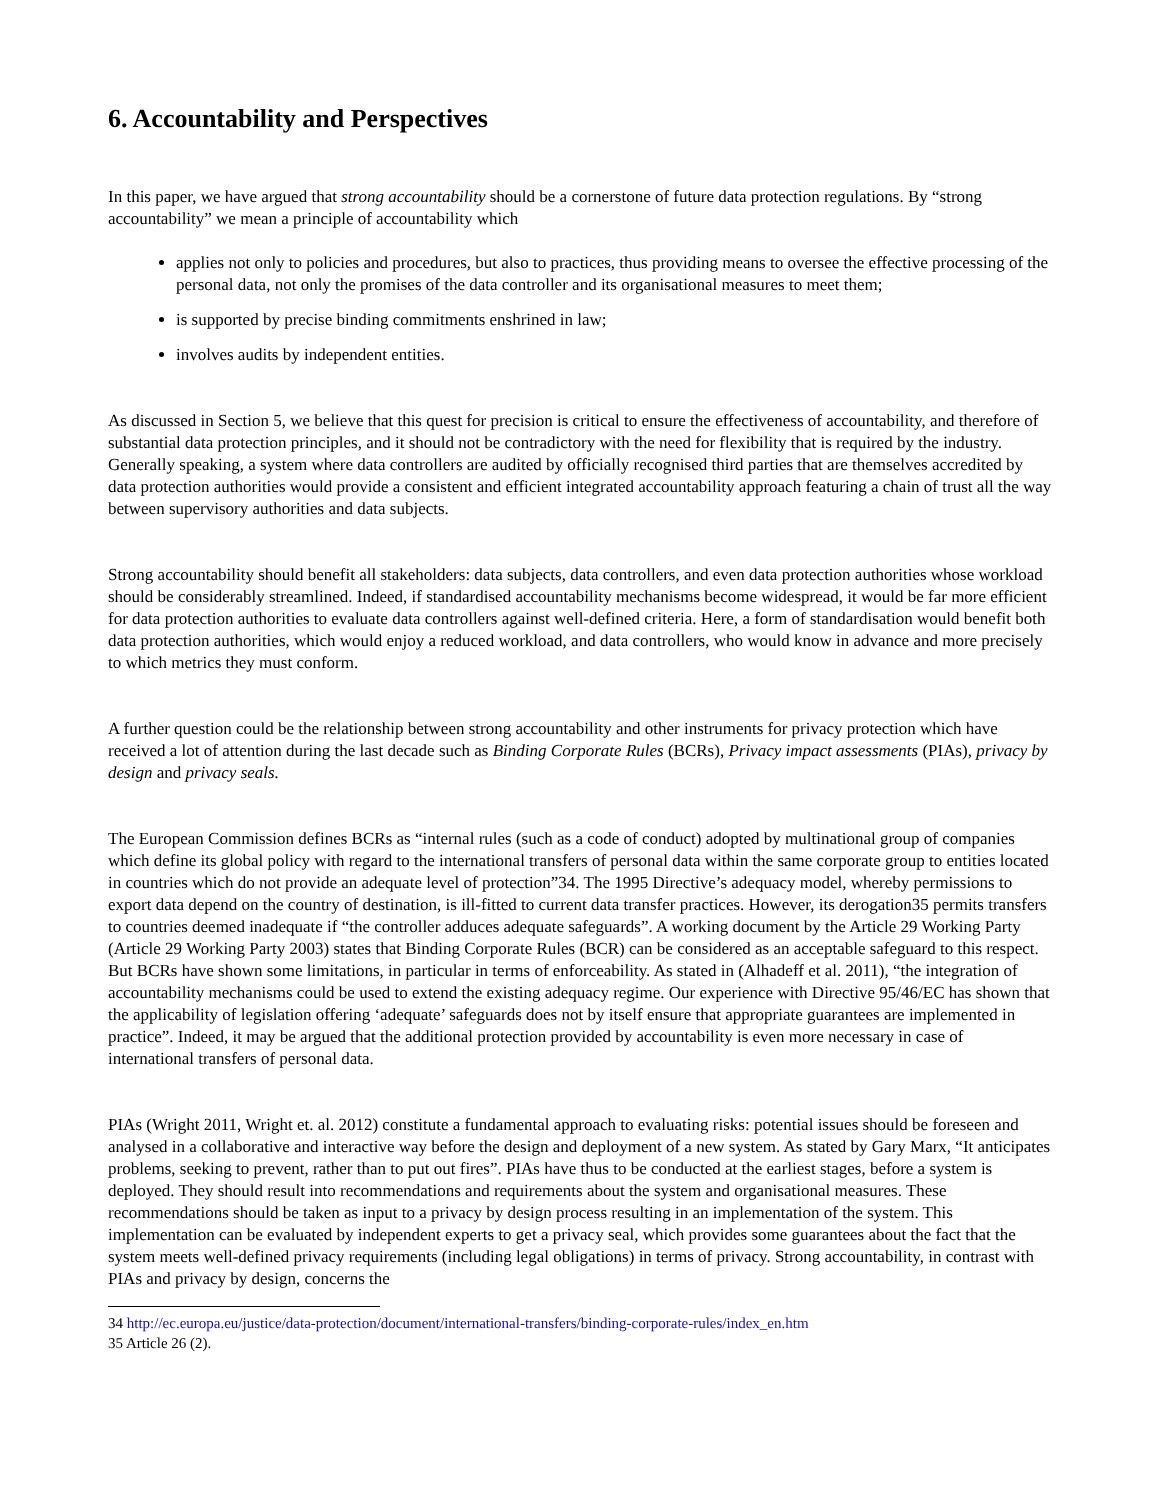6. Accountability and Perspectives
In this paper, we have argued that strong accountability should be a cornerstone of future data protection regulations. By “strong accountability” we mean a principle of accountability which
applies not only to policies and procedures, but also to practices, thus providing means to oversee the effective processing of the personal data, not only the promises of the data controller and its organisational measures to meet them;
is supported by precise binding commitments enshrined in law;
involves audits by independent entities.
As discussed in Section 5, we believe that this quest for precision is critical to ensure the effectiveness of accountability, and therefore of substantial data protection principles, and it should not be contradictory with the need for flexibility that is required by the industry. Generally speaking, a system where data controllers are audited by officially recognised third parties that are themselves accredited by data protection authorities would provide a consistent and efficient integrated accountability approach featuring a chain of trust all the way between supervisory authorities and data subjects.
Strong accountability should benefit all stakeholders: data subjects, data controllers, and even data protection authorities whose workload should be considerably streamlined. Indeed, if standardised accountability mechanisms become widespread, it would be far more efficient for data protection authorities to evaluate data controllers against well-defined criteria. Here, a form of standardisation would benefit both data protection authorities, which would enjoy a reduced workload, and data controllers, who would know in advance and more precisely to which metrics they must conform.
A further question could be the relationship between strong accountability and other instruments for privacy protection which have received a lot of attention during the last decade such as Binding Corporate Rules (BCRs), Privacy impact assessments (PIAs), privacy by design and privacy seals.
The European Commission defines BCRs as “internal rules (such as a code of conduct) adopted by multinational group of companies which define its global policy with regard to the international transfers of personal data within the same corporate group to entities located in countries which do not provide an adequate level of protection”34. The 1995 Directive’s adequacy model, whereby permissions to export data depend on the country of destination, is ill-fitted to current data transfer practices. However, its derogation35 permits transfers to countries deemed inadequate if “the controller adduces adequate safeguards”. A working document by the Article 29 Working Party (Article 29 Working Party 2003) states that Binding Corporate Rules (BCR) can be considered as an acceptable safeguard to this respect. But BCRs have shown some limitations, in particular in terms of enforceability. As stated in (Alhadeff et al. 2011), “the integration of accountability mechanisms could be used to extend the existing adequacy regime. Our experience with Directive 95/46/EC has shown that the applicability of legislation offering ‘adequate’ safeguards does not by itself ensure that appropriate guarantees are implemented in practice”. Indeed, it may be argued that the additional protection provided by accountability is even more necessary in case of international transfers of personal data.
PIAs (Wright 2011, Wright et. al. 2012) constitute a fundamental approach to evaluating risks: potential issues should be foreseen and analysed in a collaborative and interactive way before the design and deployment of a new system. As stated by Gary Marx, “It anticipates problems, seeking to prevent, rather than to put out fires”. PIAs have thus to be conducted at the earliest stages, before a system is deployed. They should result into recommendations and requirements about the system and organisational measures. These recommendations should be taken as input to a privacy by design process resulting in an implementation of the system. This implementation can be evaluated by independent experts to get a privacy seal, which provides some guarantees about the fact that the system meets well-defined privacy requirements (including legal obligations) in terms of privacy. Strong accountability, in contrast with PIAs and privacy by design, concerns the
34 http://ec.europa.eu/justice/data-protection/document/international-transfers/binding-corporate-rules/index_en.htm
35 Article 26 (2).